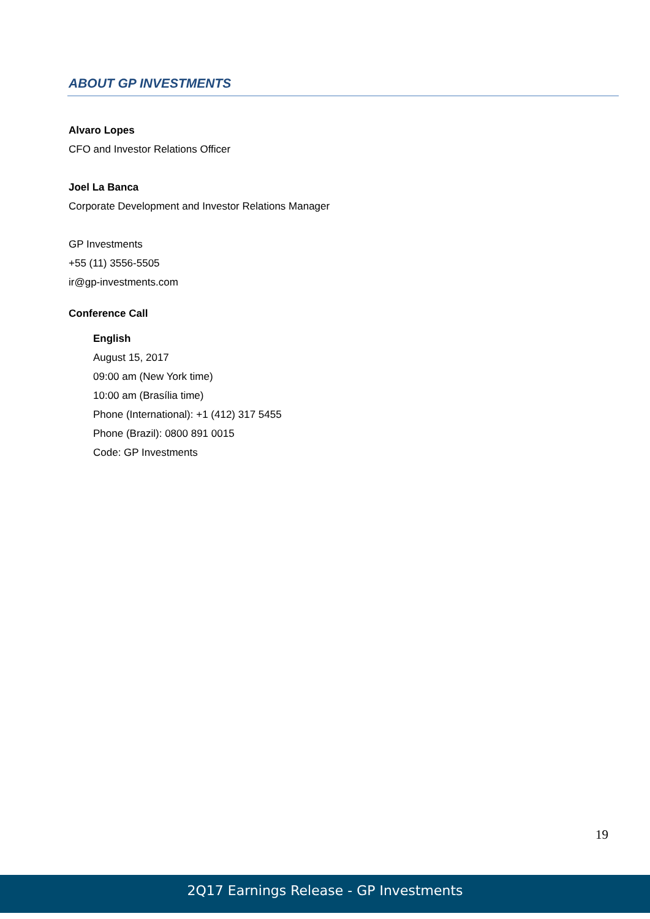ABOUT GP INVESTMENTS
Alvaro Lopes
CFO and Investor Relations Officer
Joel La Banca
Corporate Development and Investor Relations Manager
GP Investments
+55 (11) 3556-5505
ir@gp-investments.com
Conference Call
English
August 15, 2017
09:00 am (New York time)
10:00 am (Brasília time)
Phone (International): +1 (412) 317 5455
Phone (Brazil): 0800 891 0015
Code: GP Investments
19
2Q17 Earnings Release - GP Investments